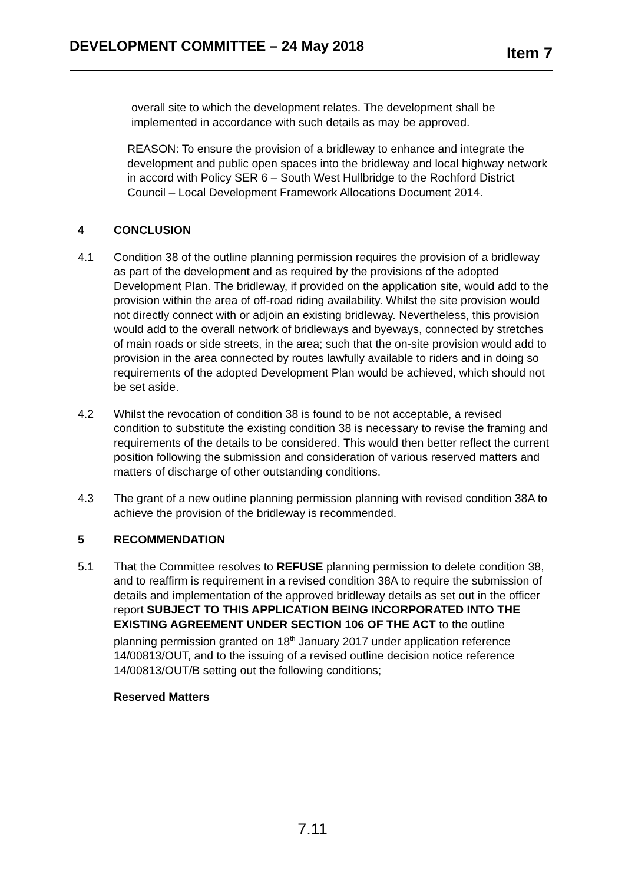DEVELOPMENT COMMITTEE – 24 May 2018 Item 7
overall site to which the development relates. The development shall be implemented in accordance with such details as may be approved.
REASON: To ensure the provision of a bridleway to enhance and integrate the development and public open spaces into the bridleway and local highway network in accord with Policy SER 6 – South West Hullbridge to the Rochford District Council – Local Development Framework Allocations Document 2014.
4 CONCLUSION
4.1 Condition 38 of the outline planning permission requires the provision of a bridleway as part of the development and as required by the provisions of the adopted Development Plan. The bridleway, if provided on the application site, would add to the provision within the area of off-road riding availability. Whilst the site provision would not directly connect with or adjoin an existing bridleway. Nevertheless, this provision would add to the overall network of bridleways and byeways, connected by stretches of main roads or side streets, in the area; such that the on-site provision would add to provision in the area connected by routes lawfully available to riders and in doing so requirements of the adopted Development Plan would be achieved, which should not be set aside.
4.2 Whilst the revocation of condition 38 is found to be not acceptable, a revised condition to substitute the existing condition 38 is necessary to revise the framing and requirements of the details to be considered. This would then better reflect the current position following the submission and consideration of various reserved matters and matters of discharge of other outstanding conditions.
4.3 The grant of a new outline planning permission planning with revised condition 38A to achieve the provision of the bridleway is recommended.
5 RECOMMENDATION
5.1 That the Committee resolves to REFUSE planning permission to delete condition 38, and to reaffirm is requirement in a revised condition 38A to require the submission of details and implementation of the approved bridleway details as set out in the officer report SUBJECT TO THIS APPLICATION BEING INCORPORATED INTO THE EXISTING AGREEMENT UNDER SECTION 106 OF THE ACT to the outline planning permission granted on 18<sup>th</sup> January 2017 under application reference 14/00813/OUT, and to the issuing of a revised outline decision notice reference 14/00813/OUT/B setting out the following conditions;
Reserved Matters
7.11